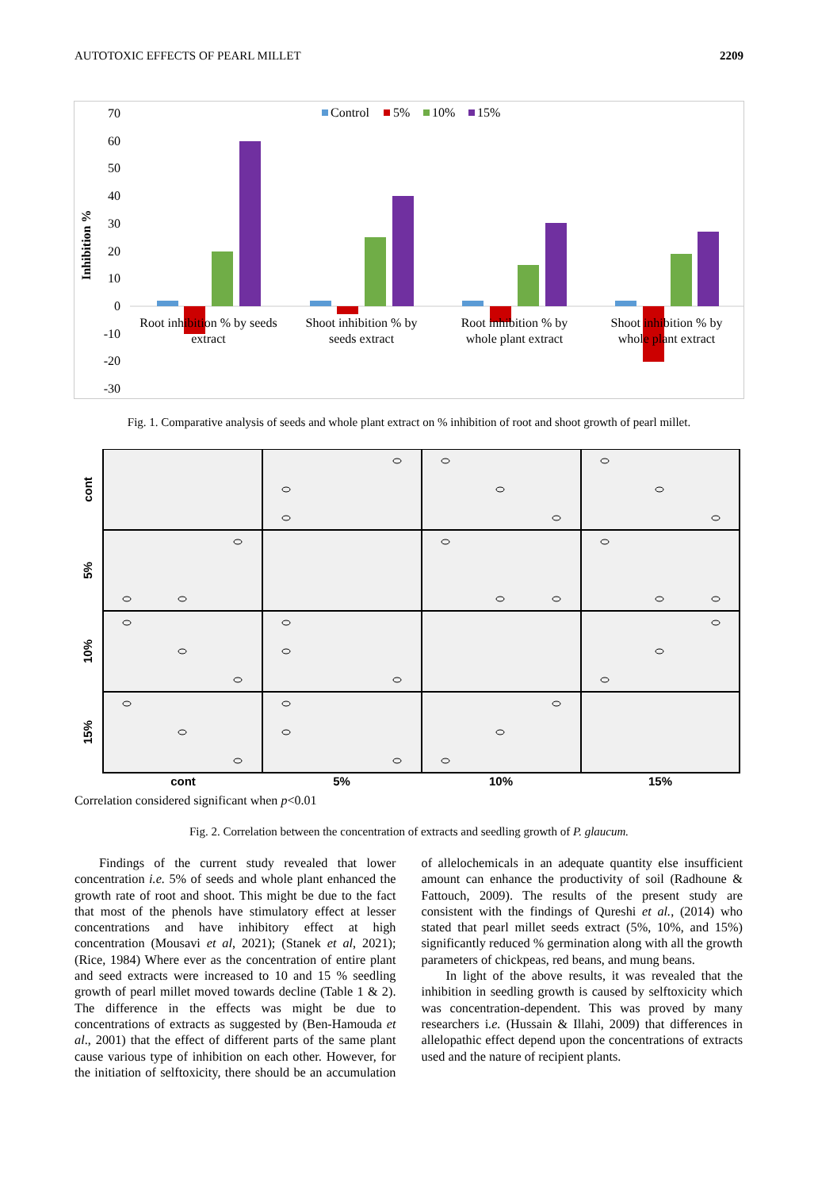AUTOTOXIC EFFECTS OF PEARL MILLET 2209
Inhibition %
70
60
50
40
30
20
10
0
-10
-20
-30
Control
5%
10%
15%
Root inhibition % by seeds
extract
Shoot inhibition % by
seeds extract
Root inhibition % by
whole plant extract
Shoot inhibition % by
whole plant extract
Fig. 1. Comparative analysis of seeds and whole plant extract on % inhibition of root and shoot growth of pearl millet.
cont
5%
10%
15%
cont
5%
10%
15%
Correlation considered significant when p<0.01
Fig. 2. Correlation between the concentration of extracts and seedling growth of P. glaucum.
Findings of the current study revealed that lower concentration i.e. 5% of seeds and whole plant enhanced the growth rate of root and shoot. This might be due to the fact that most of the phenols have stimulatory effect at lesser concentrations and have inhibitory effect at high concentration (Mousavi et al, 2021); (Stanek et al, 2021); (Rice, 1984) Where ever as the concentration of entire plant and seed extracts were increased to 10 and 15 % seedling growth of pearl millet moved towards decline (Table 1 & 2). The difference in the effects was might be due to concentrations of extracts as suggested by (Ben-Hamouda et al., 2001) that the effect of different parts of the same plant cause various type of inhibition on each other. However, for the initiation of selftoxicity, there should be an accumulation of allelochemicals in an adequate quantity else insufficient amount can enhance the productivity of soil (Radhoune & Fattouch, 2009). The results of the present study are consistent with the findings of Qureshi et al., (2014) who stated that pearl millet seeds extract (5%, 10%, and 15%) significantly reduced % germination along with all the growth parameters of chickpeas, red beans, and mung beans.
In light of the above results, it was revealed that the inhibition in seedling growth is caused by selftoxicity which was concentration-dependent. This was proved by many researchers i.e. (Hussain & Illahi, 2009) that differences in allelopathic effect depend upon the concentrations of extracts used and the nature of recipient plants.